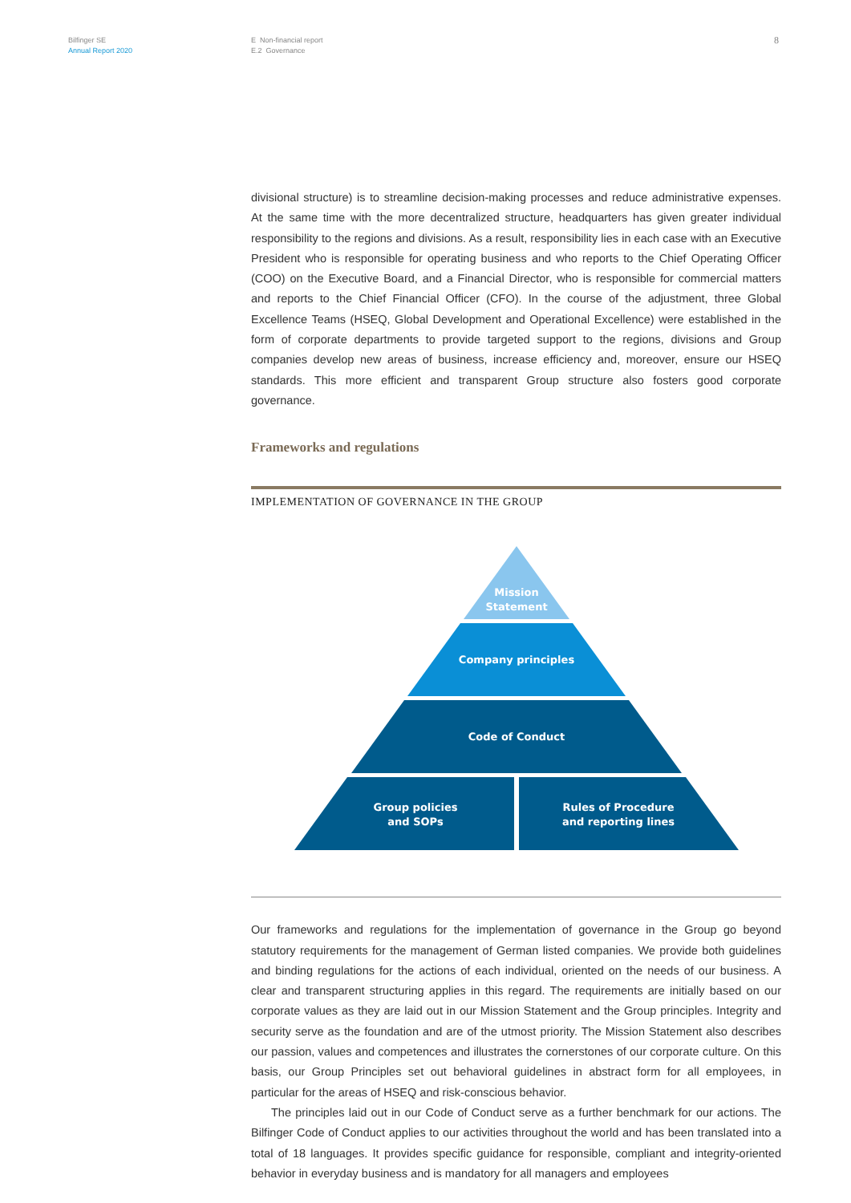Bilfinger SE
Annual Report 2020
E Non-financial report
E.2 Governance
8
divisional structure) is to streamline decision-making processes and reduce administrative expenses. At the same time with the more decentralized structure, headquarters has given greater individual responsibility to the regions and divisions. As a result, responsibility lies in each case with an Executive President who is responsible for operating business and who reports to the Chief Operating Officer (COO) on the Executive Board, and a Financial Director, who is responsible for commercial matters and reports to the Chief Financial Officer (CFO). In the course of the adjustment, three Global Excellence Teams (HSEQ, Global Development and Operational Excellence) were established in the form of corporate departments to provide targeted support to the regions, divisions and Group companies develop new areas of business, increase efficiency and, moreover, ensure our HSEQ standards. This more efficient and transparent Group structure also fosters good corporate governance.
Frameworks and regulations
IMPLEMENTATION OF GOVERNANCE IN THE GROUP
Mission
Statement
Company principles
Code of Conduct
Group policies
and SOPs
Rules of Procedure
and reporting lines
Our frameworks and regulations for the implementation of governance in the Group go beyond statutory requirements for the management of German listed companies. We provide both guidelines and binding regulations for the actions of each individual, oriented on the needs of our business. A clear and transparent structuring applies in this regard. The requirements are initially based on our corporate values as they are laid out in our Mission Statement and the Group principles. Integrity and security serve as the foundation and are of the utmost priority. The Mission Statement also describes our passion, values and competences and illustrates the cornerstones of our corporate culture. On this basis, our Group Principles set out behavioral guidelines in abstract form for all employees, in particular for the areas of HSEQ and risk-conscious behavior.
The principles laid out in our Code of Conduct serve as a further benchmark for our actions. The Bilfinger Code of Conduct applies to our activities throughout the world and has been translated into a total of 18 languages. It provides specific guidance for responsible, compliant and integrity-oriented behavior in everyday business and is mandatory for all managers and employees